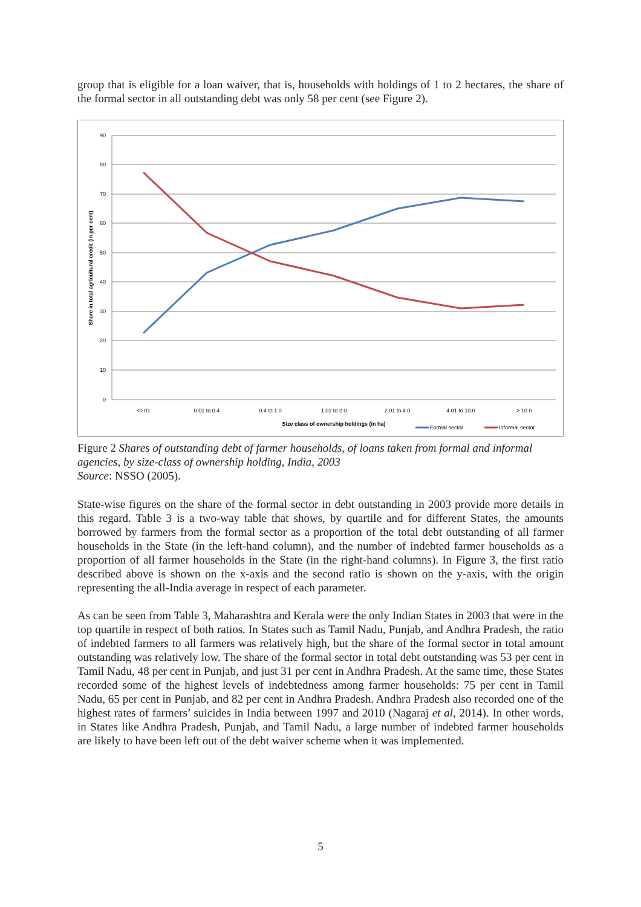group that is eligible for a loan waiver, that is, households with holdings of 1 to 2 hectares, the share of the formal sector in all outstanding debt was only 58 per cent (see Figure 2).
90
80
70
60
50
40
30
20
10
0
<0.01
0.01 to 0.4
0.4 to 1.0
1.01 to 2.0
2.01 to 4.0
4.01 to 10.0
> 10.0
Size class of ownership holdings (in ha)
Share in total agricultural credit (in per cent)
Formal sector
Informal sector
Figure 2 Shares of outstanding debt of farmer households, of loans taken from formal and informal agencies, by size-class of ownership holding, India, 2003
Source: NSSO (2005).
State-wise figures on the share of the formal sector in debt outstanding in 2003 provide more details in this regard. Table 3 is a two-way table that shows, by quartile and for different States, the amounts borrowed by farmers from the formal sector as a proportion of the total debt outstanding of all farmer households in the State (in the left-hand column), and the number of indebted farmer households as a proportion of all farmer households in the State (in the right-hand columns). In Figure 3, the first ratio described above is shown on the x-axis and the second ratio is shown on the y-axis, with the origin representing the all-India average in respect of each parameter.
As can be seen from Table 3, Maharashtra and Kerala were the only Indian States in 2003 that were in the top quartile in respect of both ratios. In States such as Tamil Nadu, Punjab, and Andhra Pradesh, the ratio of indebted farmers to all farmers was relatively high, but the share of the formal sector in total amount outstanding was relatively low. The share of the formal sector in total debt outstanding was 53 per cent in Tamil Nadu, 48 per cent in Punjab, and just 31 per cent in Andhra Pradesh. At the same time, these States recorded some of the highest levels of indebtedness among farmer households: 75 per cent in Tamil Nadu, 65 per cent in Punjab, and 82 per cent in Andhra Pradesh. Andhra Pradesh also recorded one of the highest rates of farmers’ suicides in India between 1997 and 2010 (Nagaraj et al, 2014). In other words, in States like Andhra Pradesh, Punjab, and Tamil Nadu, a large number of indebted farmer households are likely to have been left out of the debt waiver scheme when it was implemented.
5